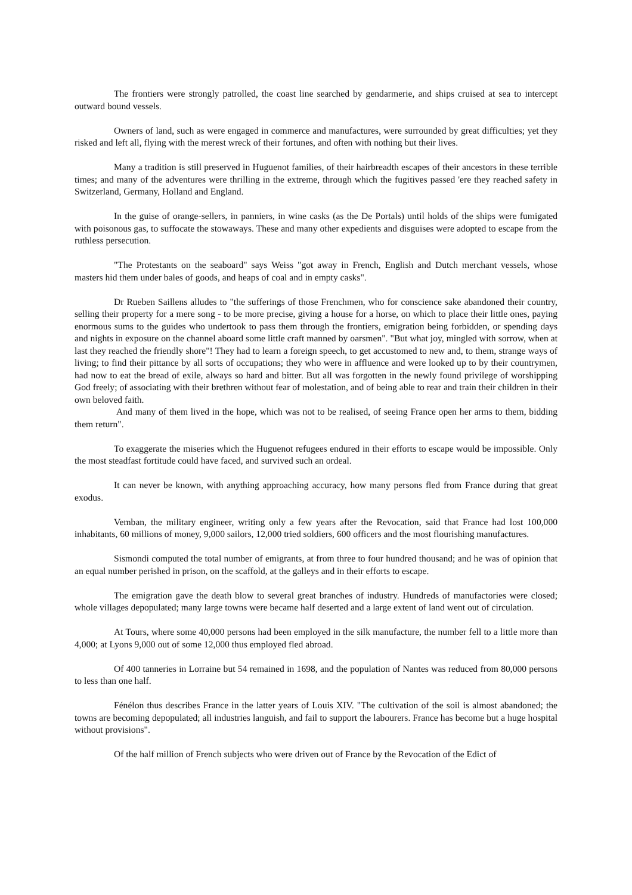The frontiers were strongly patrolled, the coast line searched by gendarmerie, and ships cruised at sea to intercept outward bound vessels.
Owners of land, such as were engaged in commerce and manufactures, were surrounded by great difficulties; yet they risked and left all, flying with the merest wreck of their fortunes, and often with nothing but their lives.
Many a tradition is still preserved in Huguenot families, of their hairbreadth escapes of their ancestors in these terrible times; and many of the adventures were thrilling in the extreme, through which the fugitives passed 'ere they reached safety in Switzerland, Germany, Holland and England.
In the guise of orange-sellers, in panniers, in wine casks (as the De Portals) until holds of the ships were fumigated with poisonous gas, to suffocate the stowaways. These and many other expedients and disguises were adopted to escape from the ruthless persecution.
"The Protestants on the seaboard" says Weiss "got away in French, English and Dutch merchant vessels, whose masters hid them under bales of goods, and heaps of coal and in empty casks".
Dr Rueben Saillens alludes to "the sufferings of those Frenchmen, who for conscience sake abandoned their country, selling their property for a mere song - to be more precise, giving a house for a horse, on which to place their little ones, paying enormous sums to the guides who undertook to pass them through the frontiers, emigration being forbidden, or spending days and nights in exposure on the channel aboard some little craft manned by oarsmen". "But what joy, mingled with sorrow, when at last they reached the friendly shore"! They had to learn a foreign speech, to get accustomed to new and, to them, strange ways of living; to find their pittance by all sorts of occupations; they who were in affluence and were looked up to by their countrymen, had now to eat the bread of exile, always so hard and bitter. But all was forgotten in the newly found privilege of worshipping God freely; of associating with their brethren without fear of molestation, and of being able to rear and train their children in their own beloved faith.
And many of them lived in the hope, which was not to be realised, of seeing France open her arms to them, bidding them return".
To exaggerate the miseries which the Huguenot refugees endured in their efforts to escape would be impossible. Only the most steadfast fortitude could have faced, and survived such an ordeal.
It can never be known, with anything approaching accuracy, how many persons fled from France during that great exodus.
Vemban, the military engineer, writing only a few years after the Revocation, said that France had lost 100,000 inhabitants, 60 millions of money, 9,000 sailors, 12,000 tried soldiers, 600 officers and the most flourishing manufactures.
Sismondi computed the total number of emigrants, at from three to four hundred thousand; and he was of opinion that an equal number perished in prison, on the scaffold, at the galleys and in their efforts to escape.
The emigration gave the death blow to several great branches of industry. Hundreds of manufactories were closed; whole villages depopulated; many large towns were became half deserted and a large extent of land went out of circulation.
At Tours, where some 40,000 persons had been employed in the silk manufacture, the number fell to a little more than 4,000; at Lyons 9,000 out of some 12,000 thus employed fled abroad.
Of 400 tanneries in Lorraine but 54 remained in 1698, and the population of Nantes was reduced from 80,000 persons to less than one half.
Fénélon thus describes France in the latter years of Louis XIV. "The cultivation of the soil is almost abandoned; the towns are becoming depopulated; all industries languish, and fail to support the labourers. France has become but a huge hospital without provisions".
Of the half million of French subjects who were driven out of France by the Revocation of the Edict of